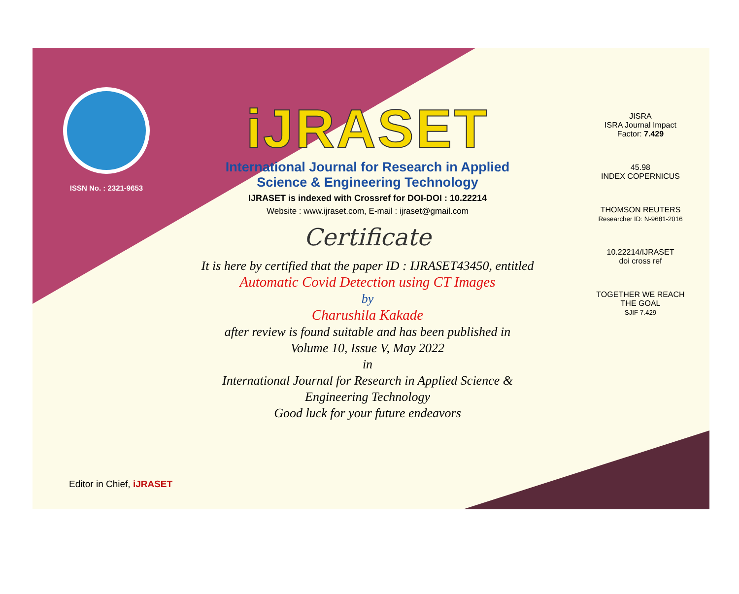ISSN No. : 2321-9653
iJRASET
International Journal for Research in Applied
Science & Engineering Technology
IJRASET is indexed with Crossref for DOI-DOI : 10.22214
Website : www.ijraset.com, E-mail : ijraset@gmail.com
Certificate
It is here by certified that the paper ID : IJRASET43450, entitled
Automatic Covid Detection using CT Images
by
Charushila Kakade
after review is found suitable and has been published in
Volume 10, Issue V, May 2022
in
International Journal for Research in Applied Science &
Engineering Technology
Good luck for your future endeavors
JISRA
ISRA Journal Impact
Factor: 7.429
45.98
INDEX COPERNICUS
THOMSON REUTERS
Researcher ID: N-9681-2016
10.22214/IJRASET
doi cross ref
TOGETHER WE REACH THE GOAL
SJIF 7.429
Editor in Chief, iJRASET